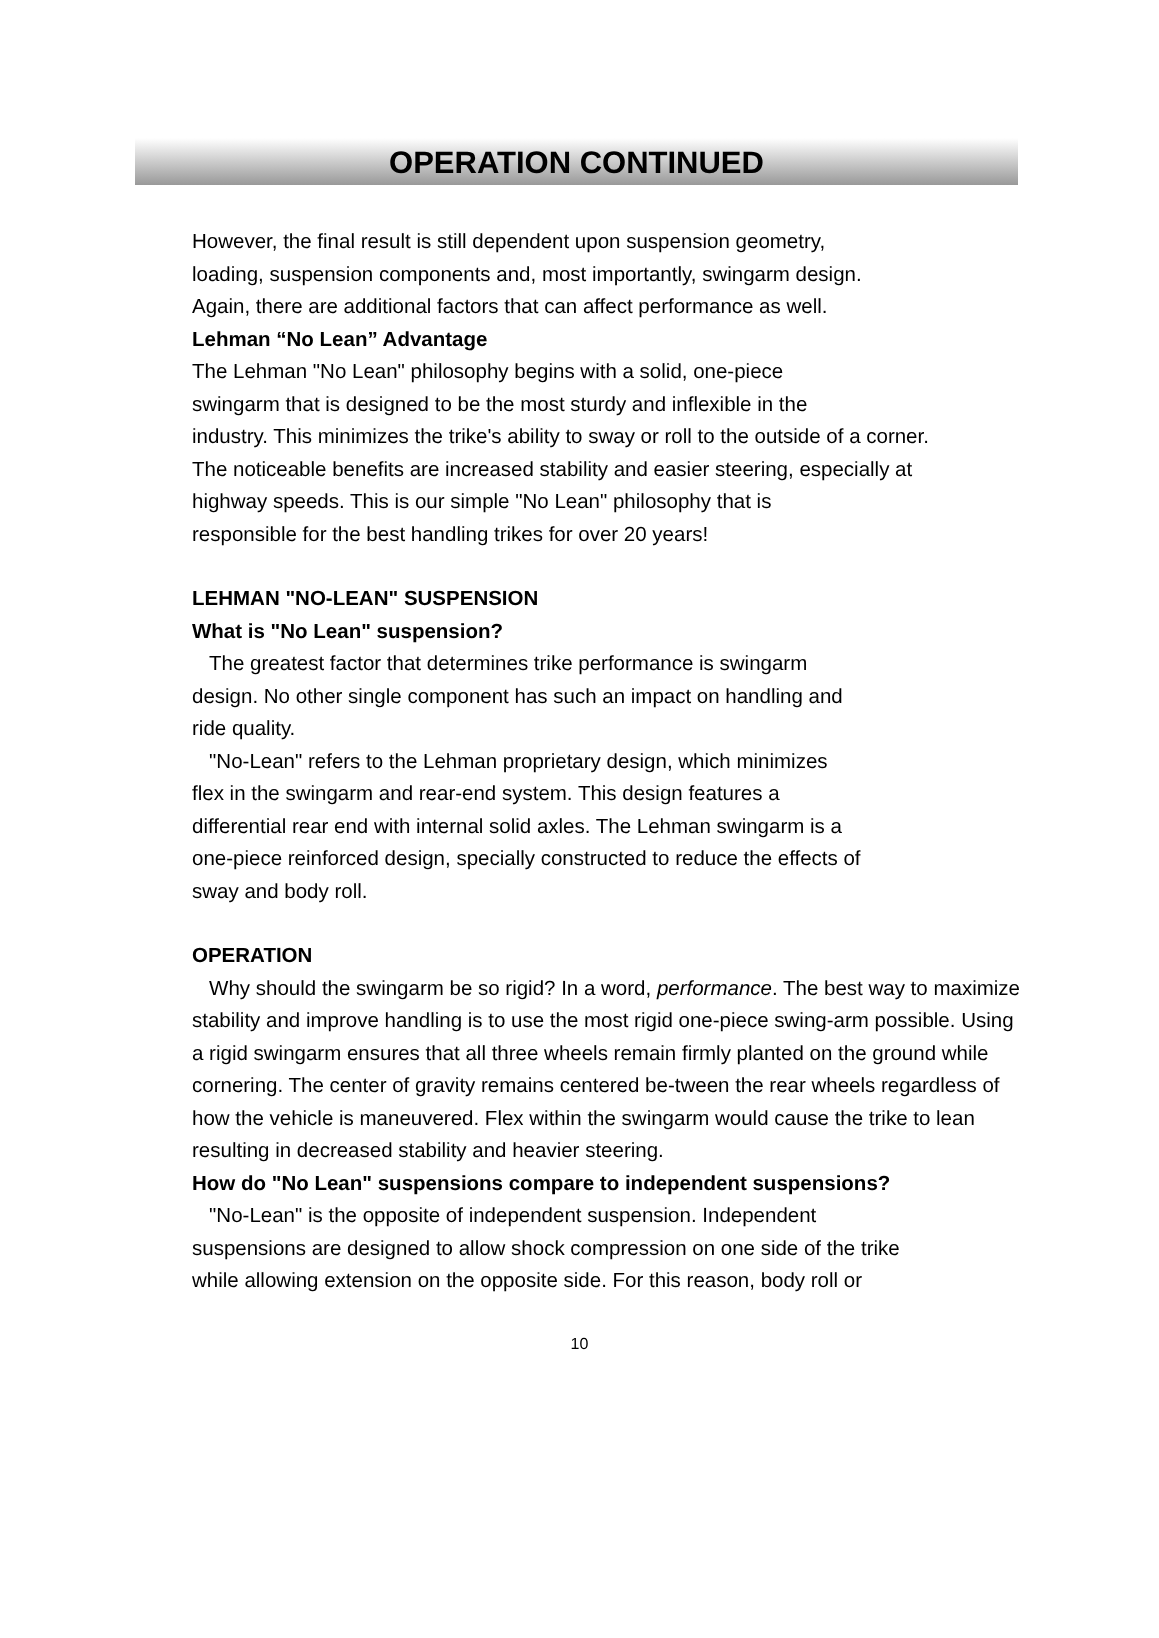OPERATION CONTINUED
However, the final result is still dependent upon suspension geometry,
loading, suspension components and, most importantly, swingarm design.
Again, there are additional factors that can affect performance as well.
Lehman “No Lean” Advantage
The Lehman "No Lean" philosophy begins with a solid, one-piece
swingarm that is designed to be the most sturdy and inflexible in the
industry. This minimizes the trike's ability to sway or roll to the outside of a corner.
The noticeable benefits are increased stability and easier steering, especially at
highway speeds. This is our simple "No Lean" philosophy that is
responsible for the best handling trikes for over 20 years!
LEHMAN "NO-LEAN" SUSPENSION
What is "No Lean" suspension?
The greatest factor that determines trike performance is swingarm
design. No other single component has such an impact on handling and
ride quality.
"No-Lean" refers to the Lehman proprietary design, which minimizes
flex in the swingarm and rear-end system. This design features a
differential rear end with internal solid axles. The Lehman swingarm is a
one-piece reinforced design, specially constructed to reduce the effects of
sway and body roll.
OPERATION
Why should the swingarm be so rigid? In a word, performance. The best way to maximize stability and improve handling is to use the most rigid one-piece swing-arm possible. Using a rigid swingarm ensures that all three wheels remain firmly planted on the ground while cornering. The center of gravity remains centered be-tween the rear wheels regardless of how the vehicle is maneuvered. Flex within the swingarm would cause the trike to lean resulting in decreased stability and heavier steering.
How do "No Lean" suspensions compare to independent suspensions?
"No-Lean" is the opposite of independent suspension. Independent
suspensions are designed to allow shock compression on one side of the trike
while allowing extension on the opposite side. For this reason, body roll or
10